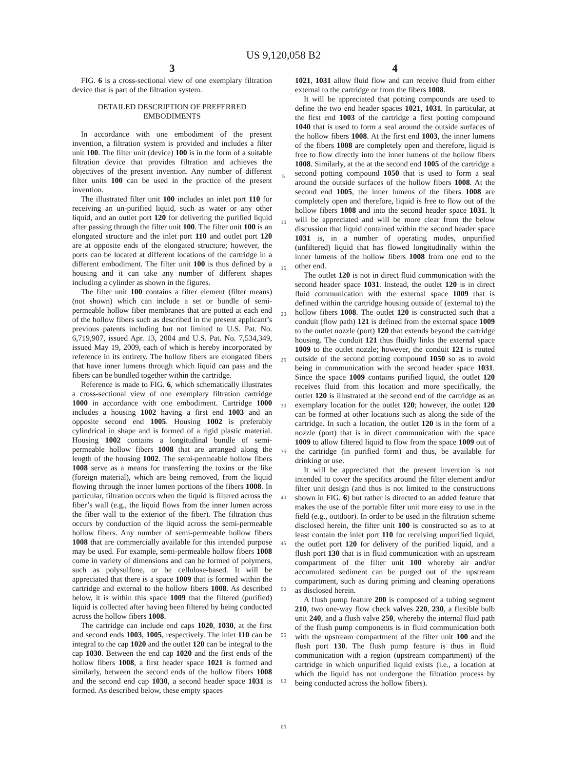US 9,120,058 B2
3
FIG. 6 is a cross-sectional view of one exemplary filtration device that is part of the filtration system.
DETAILED DESCRIPTION OF PREFERRED EMBODIMENTS
In accordance with one embodiment of the present invention, a filtration system is provided and includes a filter unit 100. The filter unit (device) 100 is in the form of a suitable filtration device that provides filtration and achieves the objectives of the present invention. Any number of different filter units 100 can be used in the practice of the present invention.
The illustrated filter unit 100 includes an inlet port 110 for receiving an un-purified liquid, such as water or any other liquid, and an outlet port 120 for delivering the purified liquid after passing through the filter unit 100. The filter unit 100 is an elongated structure and the inlet port 110 and outlet port 120 are at opposite ends of the elongated structure; however, the ports can be located at different locations of the cartridge in a different embodiment. The filter unit 100 is thus defined by a housing and it can take any number of different shapes including a cylinder as shown in the figures.
The filter unit 100 contains a filter element (filter means) (not shown) which can include a set or bundle of semi-permeable hollow fiber membranes that are potted at each end of the hollow fibers such as described in the present applicant’s previous patents including but not limited to U.S. Pat. No. 6,719,907, issued Apr. 13, 2004 and U.S. Pat. No. 7,534,349, issued May 19, 2009, each of which is hereby incorporated by reference in its entirety. The hollow fibers are elongated fibers that have inner lumens through which liquid can pass and the fibers can be bundled together within the cartridge.
Reference is made to FIG. 6, which schematically illustrates a cross-sectional view of one exemplary filtration cartridge 1000 in accordance with one embodiment. Cartridge 1000 includes a housing 1002 having a first end 1003 and an opposite second end 1005. Housing 1002 is preferably cylindrical in shape and is formed of a rigid plastic material. Housing 1002 contains a longitudinal bundle of semi-permeable hollow fibers 1008 that are arranged along the length of the housing 1002. The semi-permeable hollow fibers 1008 serve as a means for transferring the toxins or the like (foreign material), which are being removed, from the liquid flowing through the inner lumen portions of the fibers 1008. In particular, filtration occurs when the liquid is filtered across the fiber’s wall (e.g., the liquid flows from the inner lumen across the fiber wall to the exterior of the fiber). The filtration thus occurs by conduction of the liquid across the semi-permeable hollow fibers. Any number of semi-permeable hollow fibers 1008 that are commercially available for this intended purpose may be used. For example, semi-permeable hollow fibers 1008 come in variety of dimensions and can be formed of polymers, such as polysulfone, or be cellulose-based. It will be appreciated that there is a space 1009 that is formed within the cartridge and external to the hollow fibers 1008. As described below, it is within this space 1009 that the filtered (purified) liquid is collected after having been filtered by being conducted across the hollow fibers 1008.
The cartridge can include end caps 1020, 1030, at the first and second ends 1003, 1005, respectively. The inlet 110 can be integral to the cap 1020 and the outlet 120 can be integral to the cap 1030. Between the end cap 1020 and the first ends of the hollow fibers 1008, a first header space 1021 is formed and similarly, between the second ends of the hollow fibers 1008 and the second end cap 1030, a second header space 1031 is formed. As described below, these empty spaces
5
10
15
20
25
30
35
40
45
50
55
60
65
4
1021, 1031 allow fluid flow and can receive fluid from either external to the cartridge or from the fibers 1008.
It will be appreciated that potting compounds are used to define the two end header spaces 1021, 1031. In particular, at the first end 1003 of the cartridge a first potting compound 1040 that is used to form a seal around the outside surfaces of the hollow fibers 1008. At the first end 1003, the inner lumens of the fibers 1008 are completely open and therefore, liquid is free to flow directly into the inner lumens of the hollow fibers 1008. Similarly, at the at the second end 1005 of the cartridge a second potting compound 1050 that is used to form a seal around the outside surfaces of the hollow fibers 1008. At the second end 1005, the inner lumens of the fibers 1008 are completely open and therefore, liquid is free to flow out of the hollow fibers 1008 and into the second header space 1031. It will be appreciated and will be more clear from the below discussion that liquid contained within the second header space 1031 is, in a number of operating modes, unpurified (unfiltered) liquid that has flowed longitudinally within the inner lumens of the hollow fibers 1008 from one end to the other end.
The outlet 120 is not in direct fluid communication with the second header space 1031. Instead, the outlet 120 is in direct fluid communication with the external space 1009 that is defined within the cartridge housing outside of (external to) the hollow fibers 1008. The outlet 120 is constructed such that a conduit (flow path) 121 is defined from the external space 1009 to the outlet nozzle (port) 120 that extends beyond the cartridge housing. The conduit 121 thus fluidly links the external space 1009 to the outlet nozzle; however, the conduit 121 is routed outside of the second potting compound 1050 so as to avoid being in communication with the second header space 1031. Since the space 1009 contains purified liquid, the outlet 120 receives fluid from this location and more specifically, the outlet 120 is illustrated at the second end of the cartridge as an exemplary location for the outlet 120; however, the outlet 120 can be formed at other locations such as along the side of the cartridge. In such a location, the outlet 120 is in the form of a nozzle (port) that is in direct communication with the space 1009 to allow filtered liquid to flow from the space 1009 out of the cartridge (in purified form) and thus, be available for drinking or use.
It will be appreciated that the present invention is not intended to cover the specifics around the filter element and/or filter unit design (and thus is not limited to the constructions shown in FIG. 6) but rather is directed to an added feature that makes the use of the portable filter unit more easy to use in the field (e.g., outdoor). In order to be used in the filtration scheme disclosed herein, the filter unit 100 is constructed so as to at least contain the inlet port 110 for receiving unpurified liquid, the outlet port 120 for delivery of the purified liquid, and a flush port 130 that is in fluid communication with an upstream compartment of the filter unit 100 whereby air and/or accumulated sediment can be purged out of the upstream compartment, such as during priming and cleaning operations as disclosed herein.
A flush pump feature 200 is composed of a tubing segment 210, two one-way flow check valves 220, 230, a flexible bulb unit 240, and a flush valve 250, whereby the internal fluid path of the flush pump components is in fluid communication both with the upstream compartment of the filter unit 100 and the flush port 130. The flush pump feature is thus in fluid communication with a region (upstream compartment) of the cartridge in which unpurified liquid exists (i.e., a location at which the liquid has not undergone the filtration process by being conducted across the hollow fibers).